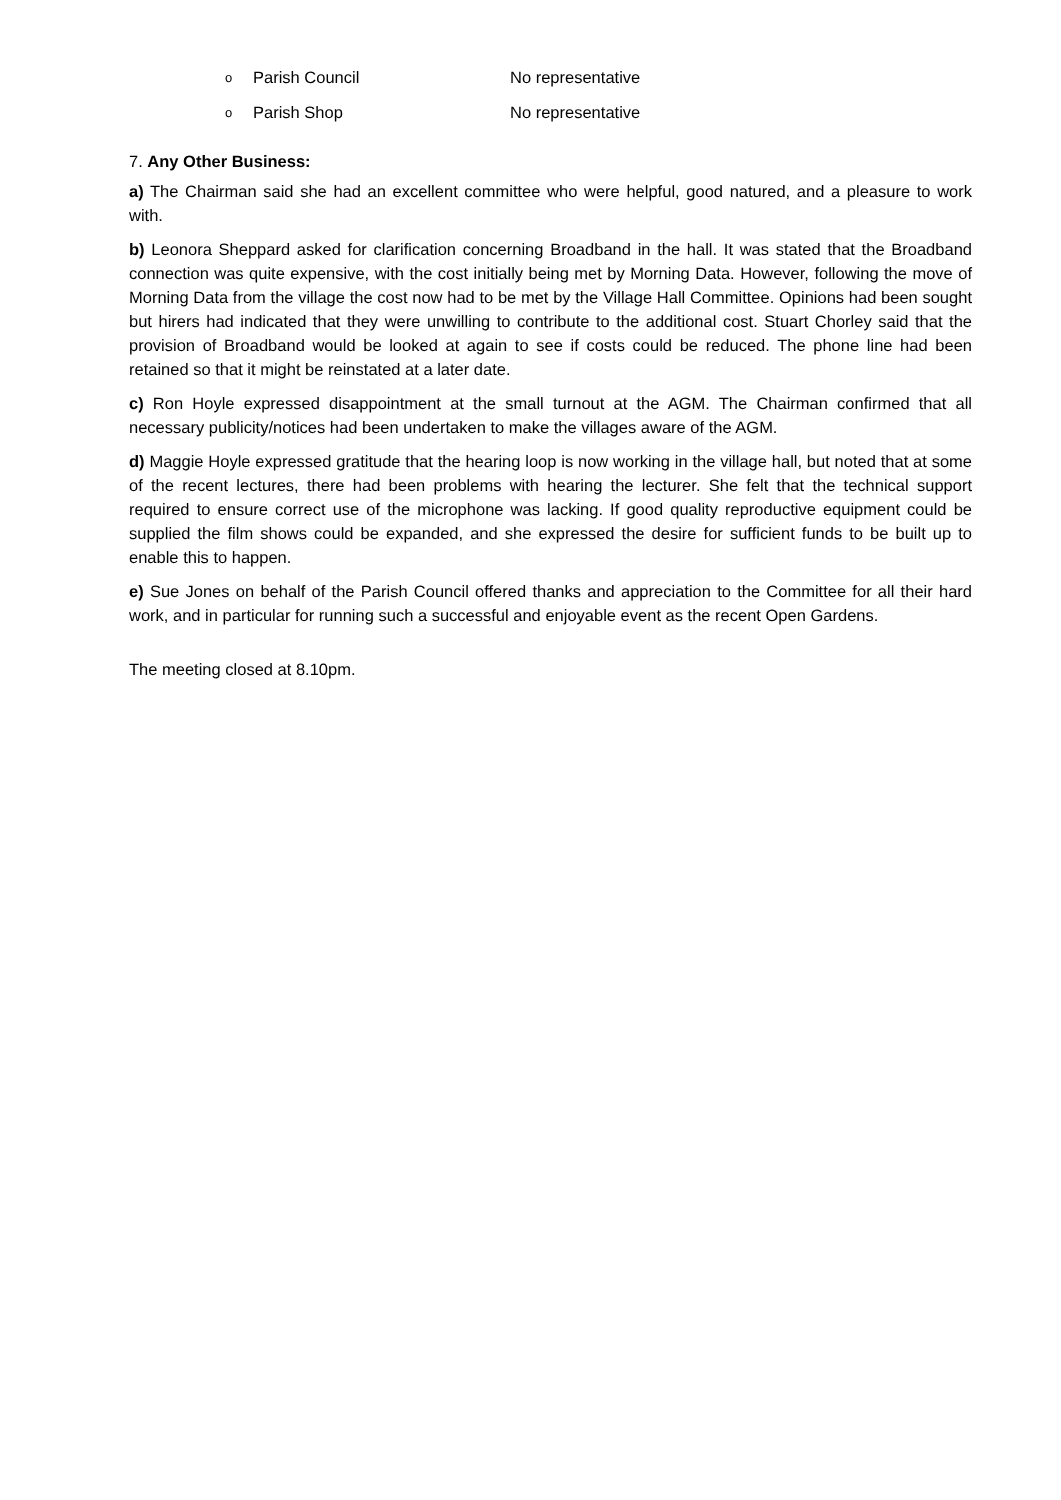o Parish Council No representative
o Parish Shop No representative
7. Any Other Business:
a) The Chairman said she had an excellent committee who were helpful, good natured, and a pleasure to work with.
b) Leonora Sheppard asked for clarification concerning Broadband in the hall. It was stated that the Broadband connection was quite expensive, with the cost initially being met by Morning Data. However, following the move of Morning Data from the village the cost now had to be met by the Village Hall Committee. Opinions had been sought but hirers had indicated that they were unwilling to contribute to the additional cost. Stuart Chorley said that the provision of Broadband would be looked at again to see if costs could be reduced. The phone line had been retained so that it might be reinstated at a later date.
c) Ron Hoyle expressed disappointment at the small turnout at the AGM. The Chairman confirmed that all necessary publicity/notices had been undertaken to make the villages aware of the AGM.
d) Maggie Hoyle expressed gratitude that the hearing loop is now working in the village hall, but noted that at some of the recent lectures, there had been problems with hearing the lecturer. She felt that the technical support required to ensure correct use of the microphone was lacking. If good quality reproductive equipment could be supplied the film shows could be expanded, and she expressed the desire for sufficient funds to be built up to enable this to happen.
e) Sue Jones on behalf of the Parish Council offered thanks and appreciation to the Committee for all their hard work, and in particular for running such a successful and enjoyable event as the recent Open Gardens.
The meeting closed at 8.10pm.